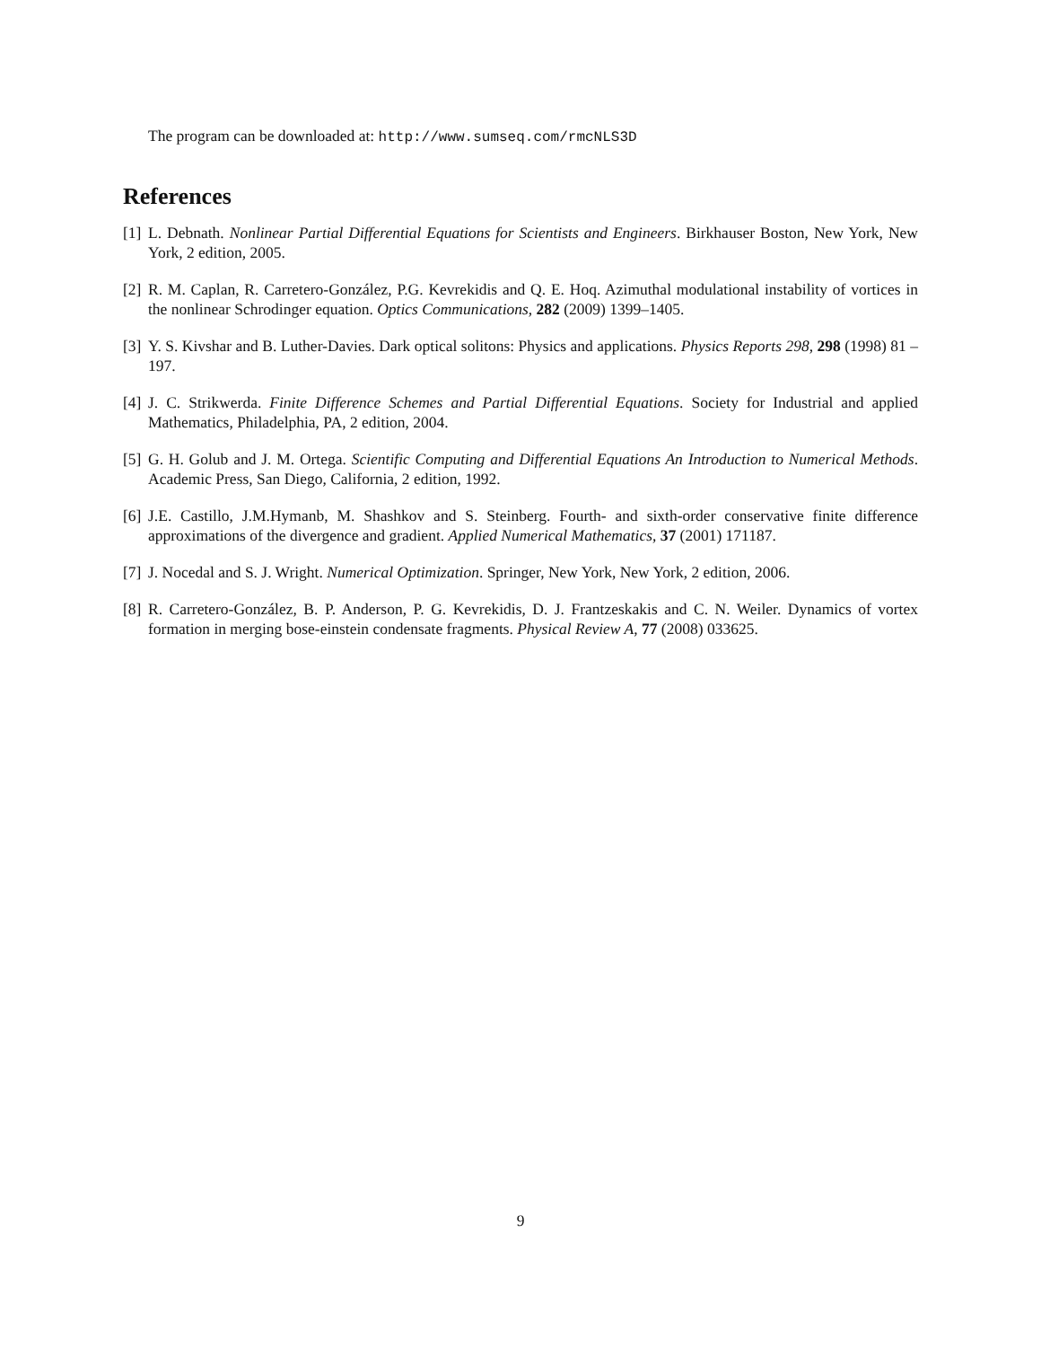The program can be downloaded at: http://www.sumseq.com/rmcNLS3D
References
[1] L. Debnath. Nonlinear Partial Differential Equations for Scientists and Engineers. Birkhauser Boston, New York, New York, 2 edition, 2005.
[2] R. M. Caplan, R. Carretero-González, P.G. Kevrekidis and Q. E. Hoq. Azimuthal modulational instability of vortices in the nonlinear Schrodinger equation. Optics Communications, 282 (2009) 1399–1405.
[3] Y. S. Kivshar and B. Luther-Davies. Dark optical solitons: Physics and applications. Physics Reports 298, 298 (1998) 81 – 197.
[4] J. C. Strikwerda. Finite Difference Schemes and Partial Differential Equations. Society for Industrial and applied Mathematics, Philadelphia, PA, 2 edition, 2004.
[5] G. H. Golub and J. M. Ortega. Scientific Computing and Differential Equations An Introduction to Numerical Methods. Academic Press, San Diego, California, 2 edition, 1992.
[6] J.E. Castillo, J.M.Hymanb, M. Shashkov and S. Steinberg. Fourth- and sixth-order conservative finite difference approximations of the divergence and gradient. Applied Numerical Mathematics, 37 (2001) 171187.
[7] J. Nocedal and S. J. Wright. Numerical Optimization. Springer, New York, New York, 2 edition, 2006.
[8] R. Carretero-González, B. P. Anderson, P. G. Kevrekidis, D. J. Frantzeskakis and C. N. Weiler. Dynamics of vortex formation in merging bose-einstein condensate fragments. Physical Review A, 77 (2008) 033625.
9